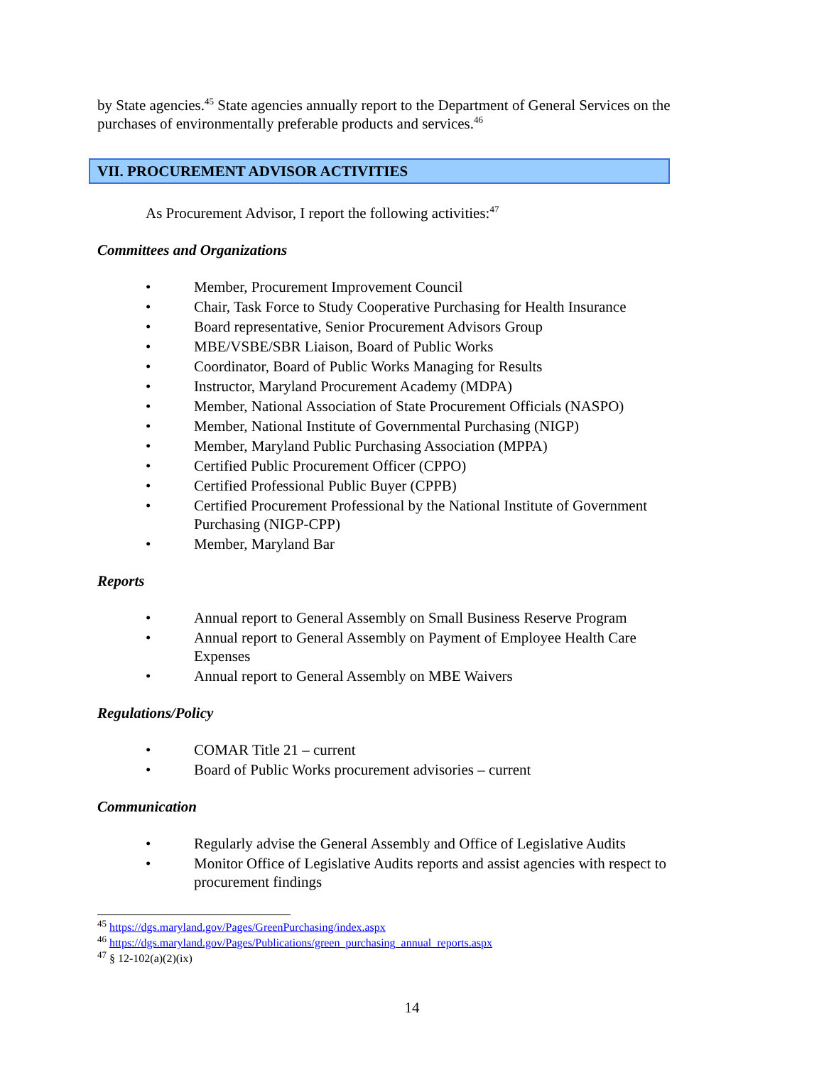by State agencies.<sup>45</sup> State agencies annually report to the Department of General Services on the purchases of environmentally preferable products and services.<sup>46</sup>
VII. PROCUREMENT ADVISOR ACTIVITIES
As Procurement Advisor, I report the following activities:<sup>47</sup>
Committees and Organizations
• Member, Procurement Improvement Council
• Chair, Task Force to Study Cooperative Purchasing for Health Insurance
• Board representative, Senior Procurement Advisors Group
• MBE/VSBE/SBR Liaison, Board of Public Works
• Coordinator, Board of Public Works Managing for Results
• Instructor, Maryland Procurement Academy (MDPA)
• Member, National Association of State Procurement Officials (NASPO)
• Member, National Institute of Governmental Purchasing (NIGP)
• Member, Maryland Public Purchasing Association (MPPA)
• Certified Public Procurement Officer (CPPO)
• Certified Professional Public Buyer (CPPB)
• Certified Procurement Professional by the National Institute of Government Purchasing (NIGP-CPP)
• Member, Maryland Bar
Reports
• Annual report to General Assembly on Small Business Reserve Program
• Annual report to General Assembly on Payment of Employee Health Care Expenses
• Annual report to General Assembly on MBE Waivers
Regulations/Policy
• COMAR Title 21 – current
• Board of Public Works procurement advisories – current
Communication
• Regularly advise the General Assembly and Office of Legislative Audits
• Monitor Office of Legislative Audits reports and assist agencies with respect to procurement findings
<sup>45</sup> https://dgs.maryland.gov/Pages/GreenPurchasing/index.aspx
<sup>46</sup> https://dgs.maryland.gov/Pages/Publications/green_purchasing_annual_reports.aspx
<sup>47</sup> § 12-102(a)(2)(ix)
14